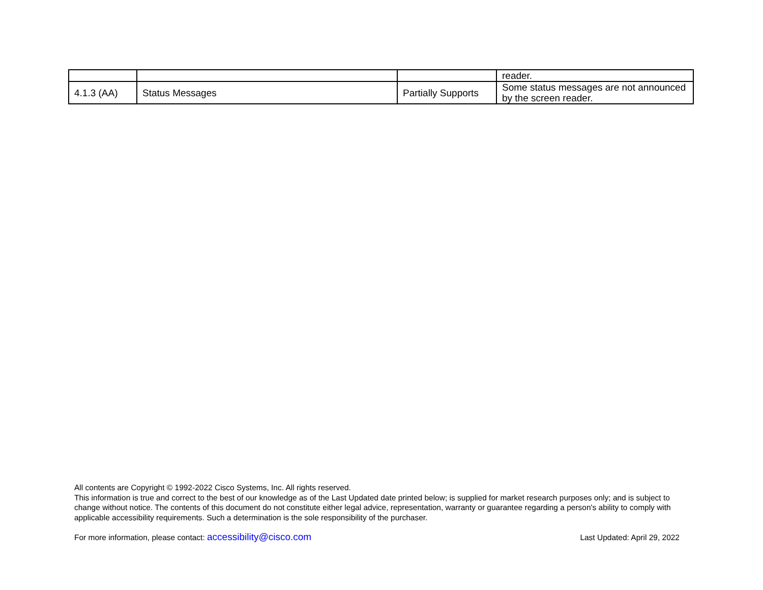| | | | reader. |
| 4.1.3 (AA) | Status Messages | Partially Supports | Some status messages are not announced by the screen reader. |
All contents are Copyright © 1992-2022 Cisco Systems, Inc. All rights reserved.
This information is true and correct to the best of our knowledge as of the Last Updated date printed below; is supplied for market research purposes only; and is subject to change without notice. The contents of this document do not constitute either legal advice, representation, warranty or guarantee regarding a person's ability to comply with applicable accessibility requirements. Such a determination is the sole responsibility of the purchaser.
For more information, please contact: accessibility@cisco.com Last Updated: April 29, 2022